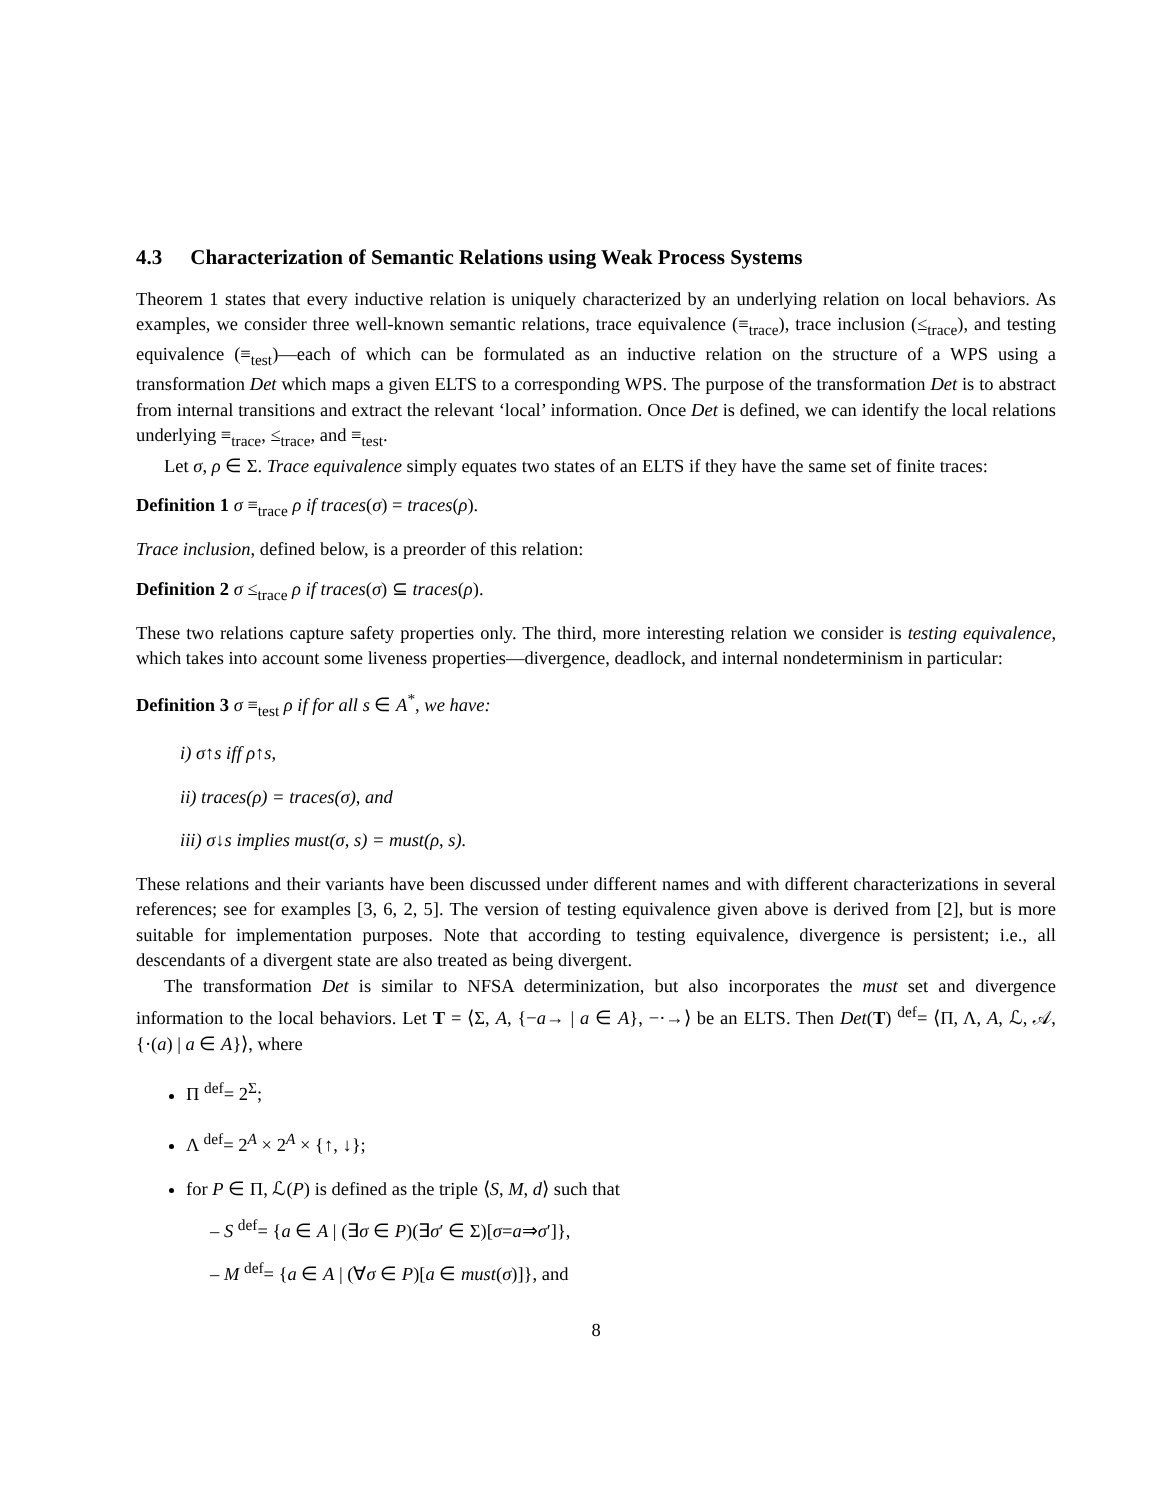4.3 Characterization of Semantic Relations using Weak Process Systems
Theorem 1 states that every inductive relation is uniquely characterized by an underlying relation on local behaviors. As examples, we consider three well-known semantic relations, trace equivalence (≡<sub>trace</sub>), trace inclusion (≤<sub>trace</sub>), and testing equivalence (≡<sub>test</sub>)—each of which can be formulated as an inductive relation on the structure of a WPS using a transformation Det which maps a given ELTS to a corresponding WPS. The purpose of the transformation Det is to abstract from internal transitions and extract the relevant ‘local’ information. Once Det is defined, we can identify the local relations underlying ≡<sub>trace</sub>, ≤<sub>trace</sub>, and ≡<sub>test</sub>.
Let σ, ρ ∈ Σ. Trace equivalence simply equates two states of an ELTS if they have the same set of finite traces:
Definition 1 σ ≡<sub>trace</sub> ρ if traces(σ) = traces(ρ).
Trace inclusion, defined below, is a preorder of this relation:
Definition 2 σ ≤<sub>trace</sub> ρ if traces(σ) ⊆ traces(ρ).
These two relations capture safety properties only. The third, more interesting relation we consider is testing equivalence, which takes into account some liveness properties—divergence, deadlock, and internal nondeterminism in particular:
Definition 3 σ ≡<sub>test</sub> ρ if for all s ∈ A<sup>*</sup>, we have:
i) σ↑s iff ρ↑s,
ii) traces(ρ) = traces(σ), and
iii) σ↓s implies must(σ, s) = must(ρ, s).
These relations and their variants have been discussed under different names and with different characterizations in several references; see for examples [3, 6, 2, 5]. The version of testing equivalence given above is derived from [2], but is more suitable for implementation purposes. Note that according to testing equivalence, divergence is persistent; i.e., all descendants of a divergent state are also treated as being divergent.
The transformation Det is similar to NFSA determinization, but also incorporates the must set and divergence information to the local behaviors. Let T = ⟨Σ, A, {−a→ | a ∈ A}, −·→⟩ be an ELTS. Then Det(T) <sup>def</sup>= ⟨Π, Λ, A, ℒ, 𝒜, {·(a) | a ∈ A}⟩, where
Π <sup>def</sup>= 2<sup>Σ</sup>;
Λ <sup>def</sup>= 2<sup>A</sup> × 2<sup>A</sup> × {↑, ↓};
for P ∈ Π, ℒ(P) is defined as the triple ⟨S, M, d⟩ such that
– S <sup>def</sup>= {a ∈ A | (∃σ ∈ P)(∃σ′ ∈ Σ)[σ=a⇒σ′]},
– M <sup>def</sup>= {a ∈ A | (∀σ ∈ P)[a ∈ must(σ)]}, and
8